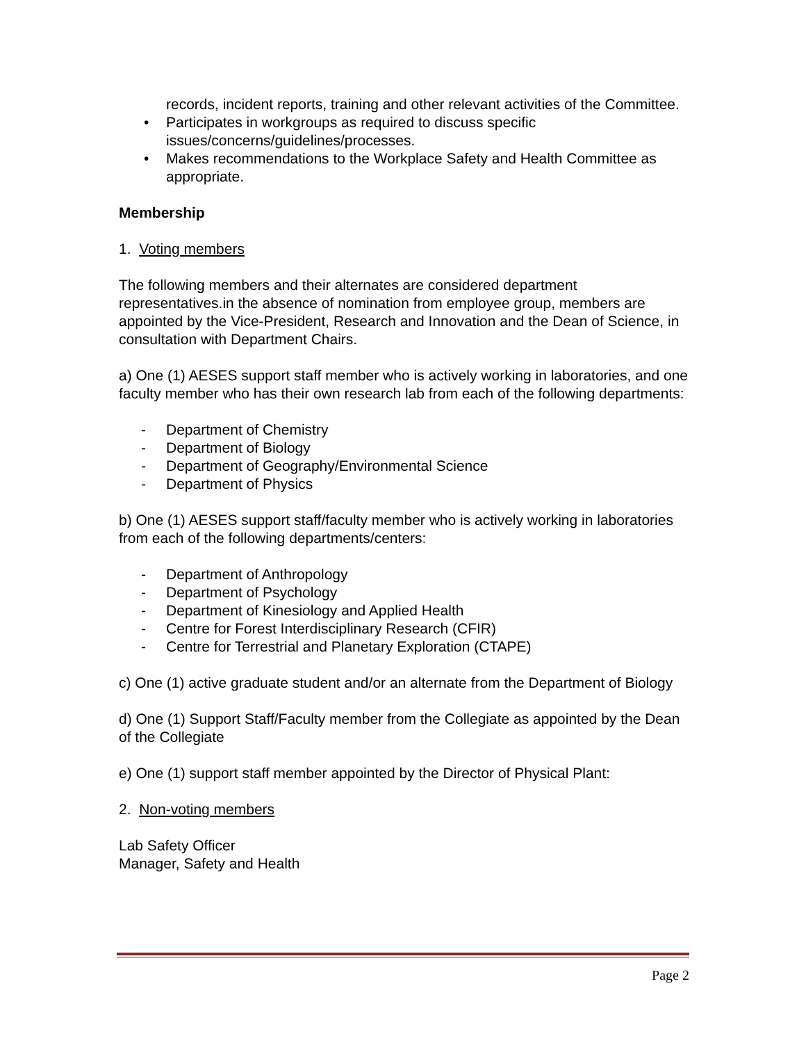records, incident reports, training and other relevant activities of the Committee.
• Participates in workgroups as required to discuss specific issues/concerns/guidelines/processes.
• Makes recommendations to the Workplace Safety and Health Committee as appropriate.
Membership
1. Voting members
The following members and their alternates are considered department representatives.in the absence of nomination from employee group, members are appointed by the Vice-President, Research and Innovation and the Dean of Science, in consultation with Department Chairs.
a) One (1) AESES support staff member who is actively working in laboratories, and one faculty member who has their own research lab from each of the following departments:
- Department of Chemistry
- Department of Biology
- Department of Geography/Environmental Science
- Department of Physics
b) One (1) AESES support staff/faculty member who is actively working in laboratories from each of the following departments/centers:
- Department of Anthropology
- Department of Psychology
- Department of Kinesiology and Applied Health
- Centre for Forest Interdisciplinary Research (CFIR)
- Centre for Terrestrial and Planetary Exploration (CTAPE)
c) One (1) active graduate student and/or an alternate from the Department of Biology
d) One (1) Support Staff/Faculty member from the Collegiate as appointed by the Dean of the Collegiate
e) One (1) support staff member appointed by the Director of Physical Plant:
2. Non-voting members
Lab Safety Officer
Manager, Safety and Health
Page 2